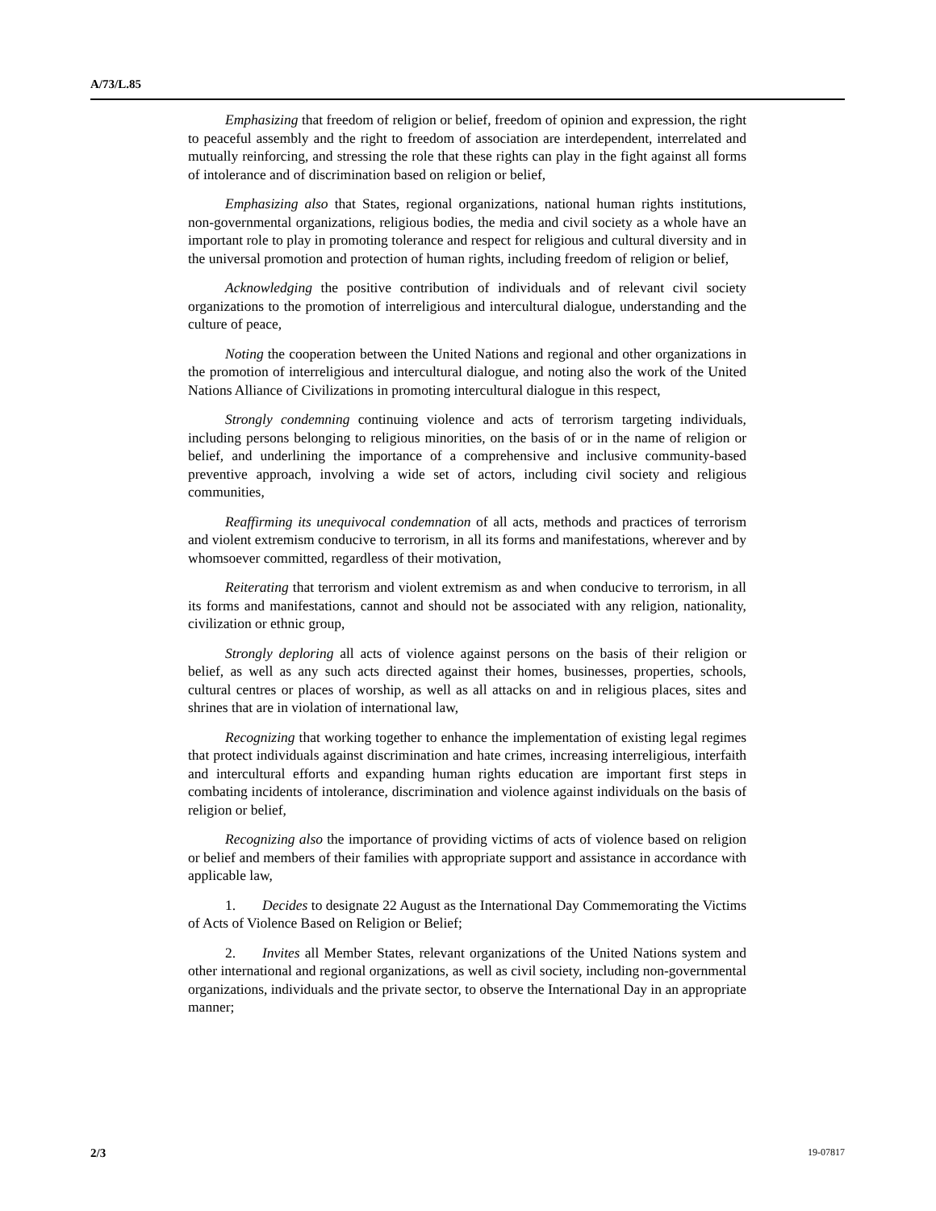A/73/L.85
Emphasizing that freedom of religion or belief, freedom of opinion and expression, the right to peaceful assembly and the right to freedom of association are interdependent, interrelated and mutually reinforcing, and stressing the role that these rights can play in the fight against all forms of intolerance and of discrimination based on religion or belief,
Emphasizing also that States, regional organizations, national human rights institutions, non-governmental organizations, religious bodies, the media and civil society as a whole have an important role to play in promoting tolerance and respect for religious and cultural diversity and in the universal promotion and protection of human rights, including freedom of religion or belief,
Acknowledging the positive contribution of individuals and of relevant civil society organizations to the promotion of interreligious and intercultural dialogue, understanding and the culture of peace,
Noting the cooperation between the United Nations and regional and other organizations in the promotion of interreligious and intercultural dialogue, and noting also the work of the United Nations Alliance of Civilizations in promoting intercultural dialogue in this respect,
Strongly condemning continuing violence and acts of terrorism targeting individuals, including persons belonging to religious minorities, on the basis of or in the name of religion or belief, and underlining the importance of a comprehensive and inclusive community-based preventive approach, involving a wide set of actors, including civil society and religious communities,
Reaffirming its unequivocal condemnation of all acts, methods and practices of terrorism and violent extremism conducive to terrorism, in all its forms and manifestations, wherever and by whomsoever committed, regardless of their motivation,
Reiterating that terrorism and violent extremism as and when conducive to terrorism, in all its forms and manifestations, cannot and should not be associated with any religion, nationality, civilization or ethnic group,
Strongly deploring all acts of violence against persons on the basis of their religion or belief, as well as any such acts directed against their homes, businesses, properties, schools, cultural centres or places of worship, as well as all attacks on and in religious places, sites and shrines that are in violation of international law,
Recognizing that working together to enhance the implementation of existing legal regimes that protect individuals against discrimination and hate crimes, increasing interreligious, interfaith and intercultural efforts and expanding human rights education are important first steps in combating incidents of intolerance, discrimination and violence against individuals on the basis of religion or belief,
Recognizing also the importance of providing victims of acts of violence based on religion or belief and members of their families with appropriate support and assistance in accordance with applicable law,
1. Decides to designate 22 August as the International Day Commemorating the Victims of Acts of Violence Based on Religion or Belief;
2. Invites all Member States, relevant organizations of the United Nations system and other international and regional organizations, as well as civil society, including non-governmental organizations, individuals and the private sector, to observe the International Day in an appropriate manner;
2/3 19-07817